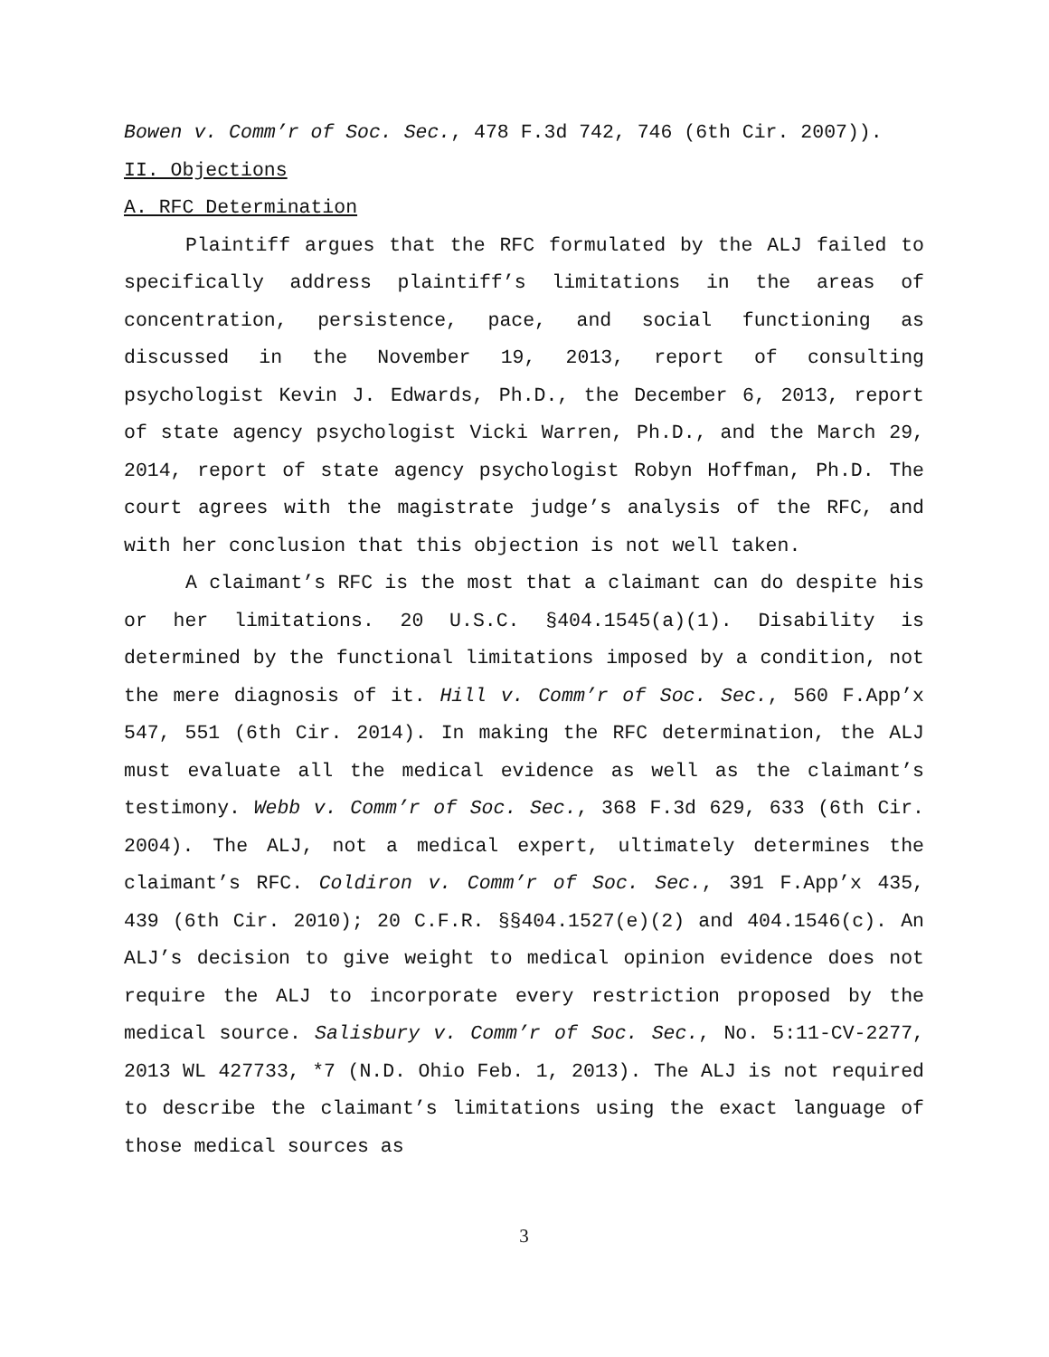Bowen v. Comm’r of Soc. Sec., 478 F.3d 742, 746 (6th Cir. 2007)).
II. Objections
A. RFC Determination
Plaintiff argues that the RFC formulated by the ALJ failed to specifically address plaintiff’s limitations in the areas of concentration, persistence, pace, and social functioning as discussed in the November 19, 2013, report of consulting psychologist Kevin J. Edwards, Ph.D., the December 6, 2013, report of state agency psychologist Vicki Warren, Ph.D., and the March 29, 2014, report of state agency psychologist Robyn Hoffman, Ph.D. The court agrees with the magistrate judge’s analysis of the RFC, and with her conclusion that this objection is not well taken.
A claimant’s RFC is the most that a claimant can do despite his or her limitations. 20 U.S.C. §404.1545(a)(1). Disability is determined by the functional limitations imposed by a condition, not the mere diagnosis of it. Hill v. Comm’r of Soc. Sec., 560 F.App’x 547, 551 (6th Cir. 2014). In making the RFC determination, the ALJ must evaluate all the medical evidence as well as the claimant’s testimony. Webb v. Comm’r of Soc. Sec., 368 F.3d 629, 633 (6th Cir. 2004). The ALJ, not a medical expert, ultimately determines the claimant’s RFC. Coldiron v. Comm’r of Soc. Sec., 391 F.App’x 435, 439 (6th Cir. 2010); 20 C.F.R. §§404.1527(e)(2) and 404.1546(c). An ALJ’s decision to give weight to medical opinion evidence does not require the ALJ to incorporate every restriction proposed by the medical source. Salisbury v. Comm’r of Soc. Sec., No. 5:11-CV-2277, 2013 WL 427733, *7 (N.D. Ohio Feb. 1, 2013). The ALJ is not required to describe the claimant’s limitations using the exact language of those medical sources as
3